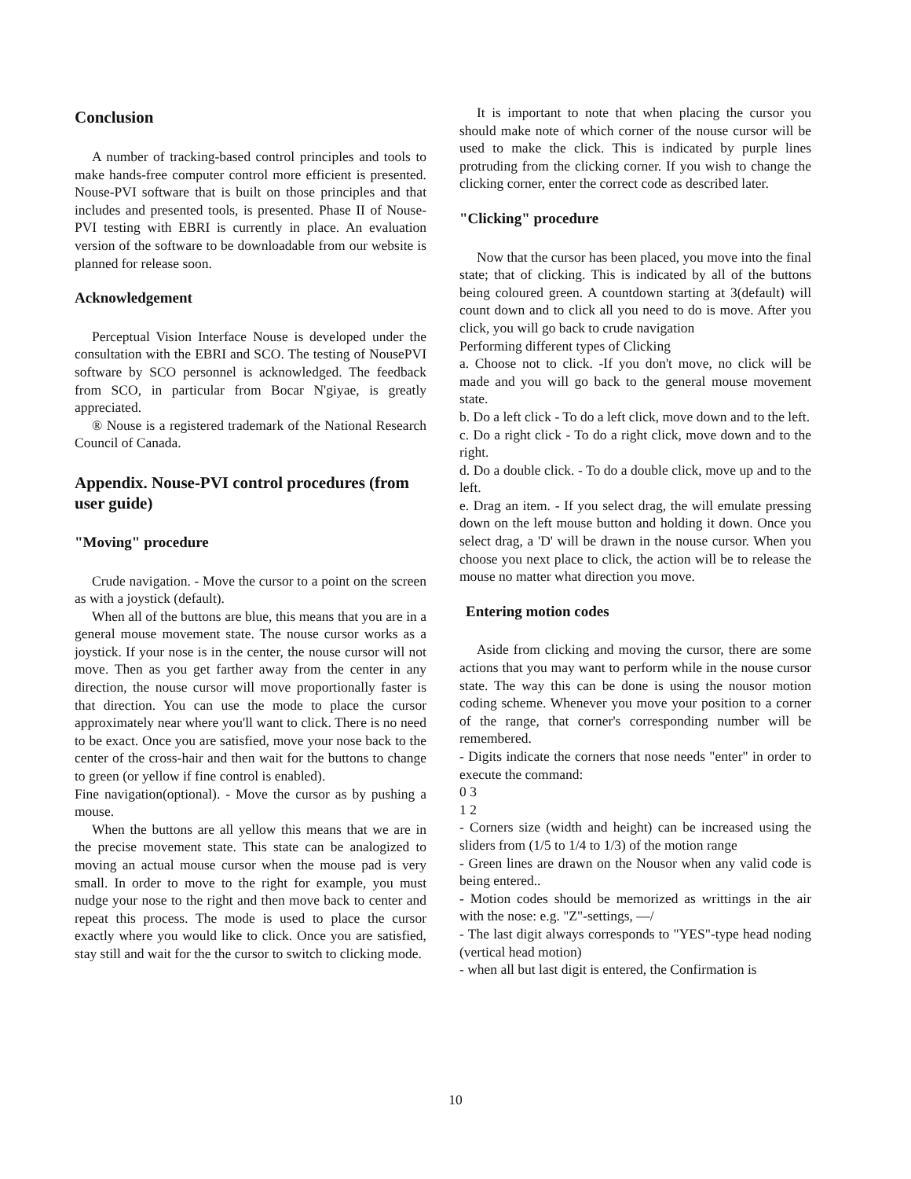Conclusion
A number of tracking-based control principles and tools to make hands-free computer control more efficient is presented. Nouse-PVI software that is built on those principles and that includes and presented tools, is presented. Phase II of Nouse-PVI testing with EBRI is currently in place. An evaluation version of the software to be downloadable from our website is planned for release soon.
Acknowledgement
Perceptual Vision Interface Nouse is developed under the consultation with the EBRI and SCO. The testing of NousePVI software by SCO personnel is acknowledged. The feedback from SCO, in particular from Bocar N'giyae, is greatly appreciated.
® Nouse is a registered trademark of the National Research Council of Canada.
Appendix. Nouse-PVI control procedures (from user guide)
"Moving" procedure
Crude navigation. - Move the cursor to a point on the screen as with a joystick (default).
When all of the buttons are blue, this means that you are in a general mouse movement state. The nouse cursor works as a joystick. If your nose is in the center, the nouse cursor will not move. Then as you get farther away from the center in any direction, the nouse cursor will move proportionally faster is that direction. You can use the mode to place the cursor approximately near where you'll want to click. There is no need to be exact. Once you are satisfied, move your nose back to the center of the cross-hair and then wait for the buttons to change to green (or yellow if fine control is enabled).
Fine navigation(optional). - Move the cursor as by pushing a mouse.
When the buttons are all yellow this means that we are in the precise movement state. This state can be analogized to moving an actual mouse cursor when the mouse pad is very small. In order to move to the right for example, you must nudge your nose to the right and then move back to center and repeat this process. The mode is used to place the cursor exactly where you would like to click. Once you are satisfied, stay still and wait for the the cursor to switch to clicking mode.
It is important to note that when placing the cursor you should make note of which corner of the nouse cursor will be used to make the click. This is indicated by purple lines protruding from the clicking corner. If you wish to change the clicking corner, enter the correct code as described later.
"Clicking" procedure
Now that the cursor has been placed, you move into the final state; that of clicking. This is indicated by all of the buttons being coloured green. A countdown starting at 3(default) will count down and to click all you need to do is move. After you click, you will go back to crude navigation
Performing different types of Clicking
a. Choose not to click. -If you don't move, no click will be made and you will go back to the general mouse movement state.
b. Do a left click - To do a left click, move down and to the left.
c. Do a right click - To do a right click, move down and to the right.
d. Do a double click. - To do a double click, move up and to the left.
e. Drag an item. - If you select drag, the will emulate pressing down on the left mouse button and holding it down. Once you select drag, a 'D' will be drawn in the nouse cursor. When you choose you next place to click, the action will be to release the mouse no matter what direction you move.
Entering motion codes
Aside from clicking and moving the cursor, there are some actions that you may want to perform while in the nouse cursor state. The way this can be done is using the nousor motion coding scheme. Whenever you move your position to a corner of the range, that corner's corresponding number will be remembered.
- Digits indicate the corners that nose needs "enter" in order to execute the command:
0 3
1 2
- Corners size (width and height) can be increased using the sliders from (1/5 to 1/4 to 1/3) of the motion range
- Green lines are drawn on the Nousor when any valid code is being entered..
- Motion codes should be memorized as writtings in the air with the nose: e.g. "Z"-settings, —/
- The last digit always corresponds to "YES"-type head noding (vertical head motion)
- when all but last digit is entered, the Confirmation is
10